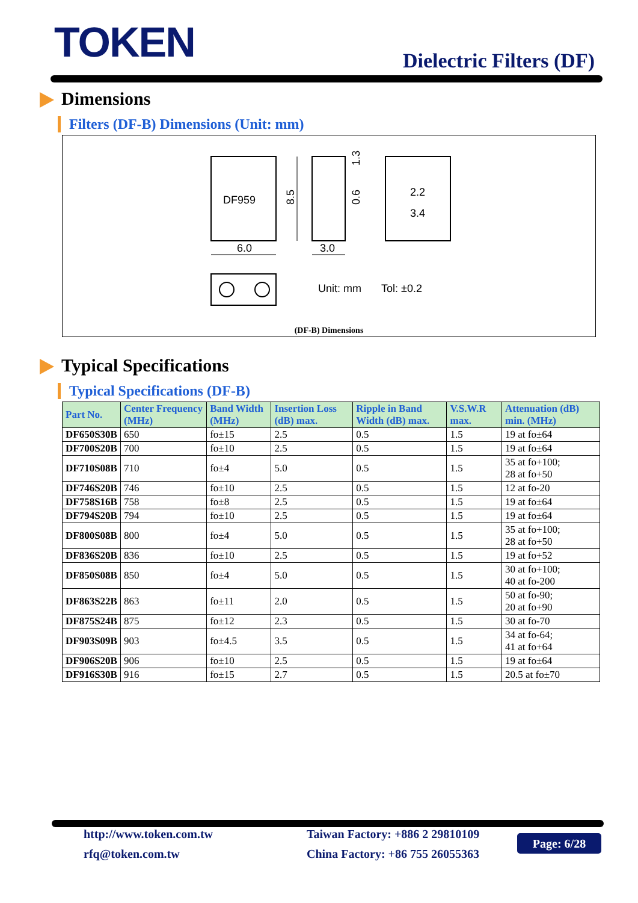TOKEN Dielectric Filters (DF)
Dimensions
Filters (DF-B) Dimensions (Unit: mm)
DF959
8.5
6.0
3.0
1.3
0.6
2.2
3.4
Unit: mm
Tol: ±0.2
(DF-B) Dimensions
Typical Specifications
Typical Specifications (DF-B)
| Part No. | Center Frequency (MHz) | Band Width (MHz) | Insertion Loss (dB) max. | Ripple in Band Width (dB) max. | V.S.W.R max. | Attenuation (dB) min. (MHz) |
| --- | --- | --- | --- | --- | --- | --- |
| DF650S30B | 650 | fo±15 | 2.5 | 0.5 | 1.5 | 19 at fo±64 |
| DF700S20B | 700 | fo±10 | 2.5 | 0.5 | 1.5 | 19 at fo±64 |
| DF710S08B | 710 | fo±4 | 5.0 | 0.5 | 1.5 | 35 at fo+100; 28 at fo+50 |
| DF746S20B | 746 | fo±10 | 2.5 | 0.5 | 1.5 | 12 at fo-20 |
| DF758S16B | 758 | fo±8 | 2.5 | 0.5 | 1.5 | 19 at fo±64 |
| DF794S20B | 794 | fo±10 | 2.5 | 0.5 | 1.5 | 19 at fo±64 |
| DF800S08B | 800 | fo±4 | 5.0 | 0.5 | 1.5 | 35 at fo+100; 28 at fo+50 |
| DF836S20B | 836 | fo±10 | 2.5 | 0.5 | 1.5 | 19 at fo+52 |
| DF850S08B | 850 | fo±4 | 5.0 | 0.5 | 1.5 | 30 at fo+100; 40 at fo-200 |
| DF863S22B | 863 | fo±11 | 2.0 | 0.5 | 1.5 | 50 at fo-90; 20 at fo+90 |
| DF875S24B | 875 | fo±12 | 2.3 | 0.5 | 1.5 | 30 at fo-70 |
| DF903S09B | 903 | fo±4.5 | 3.5 | 0.5 | 1.5 | 34 at fo-64; 41 at fo+64 |
| DF906S20B | 906 | fo±10 | 2.5 | 0.5 | 1.5 | 19 at fo±64 |
| DF916S30B | 916 | fo±15 | 2.7 | 0.5 | 1.5 | 20.5 at fo±70 |
http://www.token.com.tw
rfq@token.com.tw
Taiwan Factory: +886 2 29810109
China Factory: +86 755 26055363
Page: 6/28